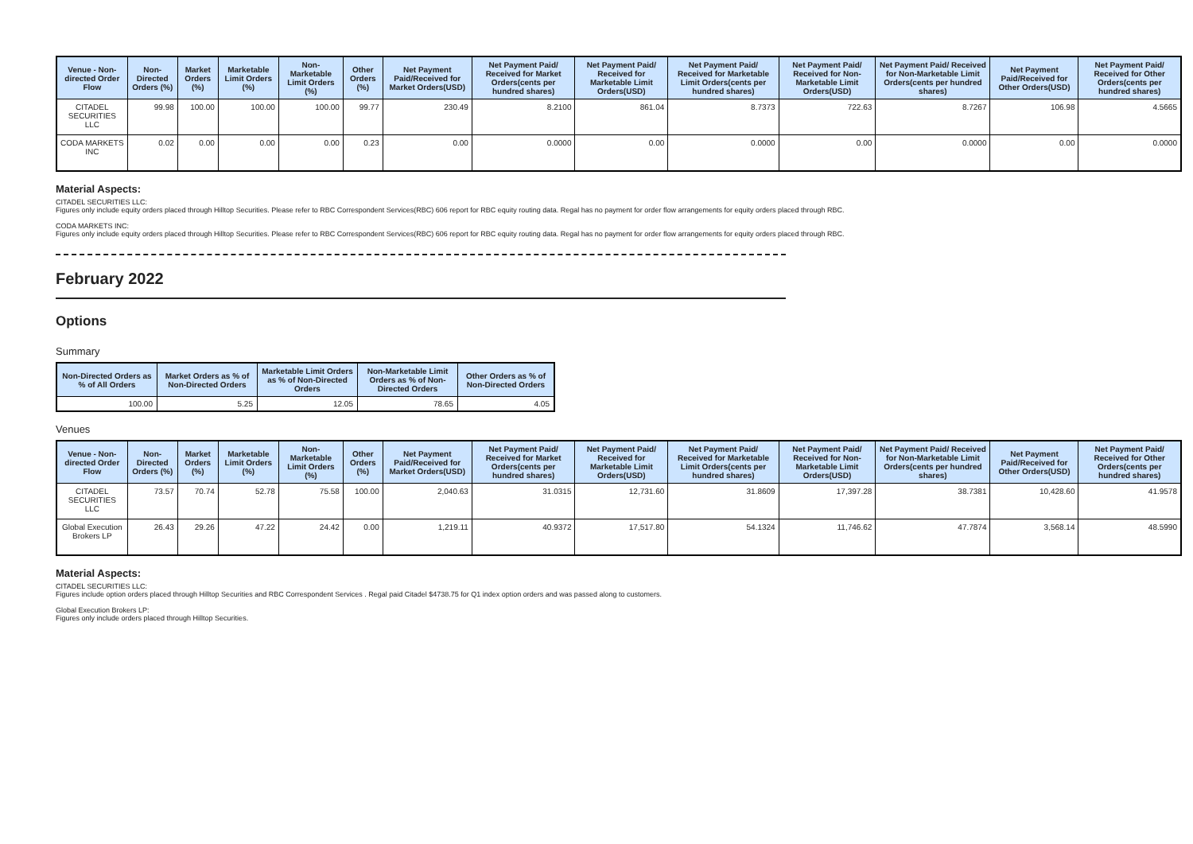| Venue - Non-directed Order Flow | Non-Directed Orders (%) | Market Orders (%) | Marketable Limit Orders (%) | Non-Marketable Limit Orders (%) | Other Orders (%) | Net Payment Paid/Received for Market Orders(USD) | Net Payment Paid/ Received for Market Orders(cents per hundred shares) | Net Payment Paid/ Received for Marketable Limit Orders(USD) | Net Payment Paid/ Received for Marketable Limit Orders(cents per hundred shares) | Net Payment Paid/ Received for Non-Marketable Limit Orders(USD) | Net Payment Paid/ Received for Non-Marketable Limit Orders(cents per hundred shares) | Net Payment Paid/Received for Other Orders(USD) | Net Payment Paid/ Received for Other Orders(cents per hundred shares) |
| --- | --- | --- | --- | --- | --- | --- | --- | --- | --- | --- | --- | --- | --- |
| CITADEL SECURITIES LLC | 99.98 | 100.00 | 100.00 | 100.00 | 99.77 | 230.49 | 8.2100 | 861.04 | 8.7373 | 722.63 | 8.7267 | 106.98 | 4.5665 |
| CODA MARKETS INC | 0.02 | 0.00 | 0.00 | 0.00 | 0.23 | 0.00 | 0.0000 | 0.00 | 0.0000 | 0.00 | 0.0000 | 0.00 | 0.0000 |
Material Aspects:
CITADEL SECURITIES LLC:
Figures only include equity orders placed through Hilltop Securities. Please refer to RBC Correspondent Services(RBC) 606 report for RBC equity routing data. Regal has no payment for order flow arrangements for equity orders placed through RBC.
CODA MARKETS INC:
Figures only include equity orders placed through Hilltop Securities. Please refer to RBC Correspondent Services(RBC) 606 report for RBC equity routing data. Regal has no payment for order flow arrangements for equity orders placed through RBC.
February 2022
Options
Summary
| Non-Directed Orders as % of All Orders | Market Orders as % of Non-Directed Orders | Marketable Limit Orders as % of Non-Directed Orders | Non-Marketable Limit Orders as % of Non-Directed Orders | Other Orders as % of Non-Directed Orders |
| --- | --- | --- | --- | --- |
| 100.00 | 5.25 | 12.05 | 78.65 | 4.05 |
Venues
| Venue - Non-directed Order Flow | Non-Directed Orders (%) | Market Orders (%) | Marketable Limit Orders (%) | Non-Marketable Limit Orders (%) | Other Orders (%) | Net Payment Paid/Received for Market Orders(USD) | Net Payment Paid/ Received for Market Orders(cents per hundred shares) | Net Payment Paid/ Received for Marketable Limit Orders(USD) | Net Payment Paid/ Received for Marketable Limit Orders(cents per hundred shares) | Net Payment Paid/ Received for Non-Marketable Limit Orders(USD) | Net Payment Paid/ Received for Non-Marketable Limit Orders(cents per hundred shares) | Net Payment Paid/Received for Other Orders(USD) | Net Payment Paid/ Received for Other Orders(cents per hundred shares) |
| --- | --- | --- | --- | --- | --- | --- | --- | --- | --- | --- | --- | --- | --- |
| CITADEL SECURITIES LLC | 73.57 | 70.74 | 52.78 | 75.58 | 100.00 | 2,040.63 | 31.0315 | 12,731.60 | 31.8609 | 17,397.28 | 38.7381 | 10,428.60 | 41.9578 |
| Global Execution Brokers LP | 26.43 | 29.26 | 47.22 | 24.42 | 0.00 | 1,219.11 | 40.9372 | 17,517.80 | 54.1324 | 11,746.62 | 47.7874 | 3,568.14 | 48.5990 |
Material Aspects:
CITADEL SECURITIES LLC:
Figures include option orders placed through Hilltop Securities and RBC Correspondent Services . Regal paid Citadel $4738.75 for Q1 index option orders and was passed along to customers.
Global Execution Brokers LP:
Figures only include orders placed through Hilltop Securities.